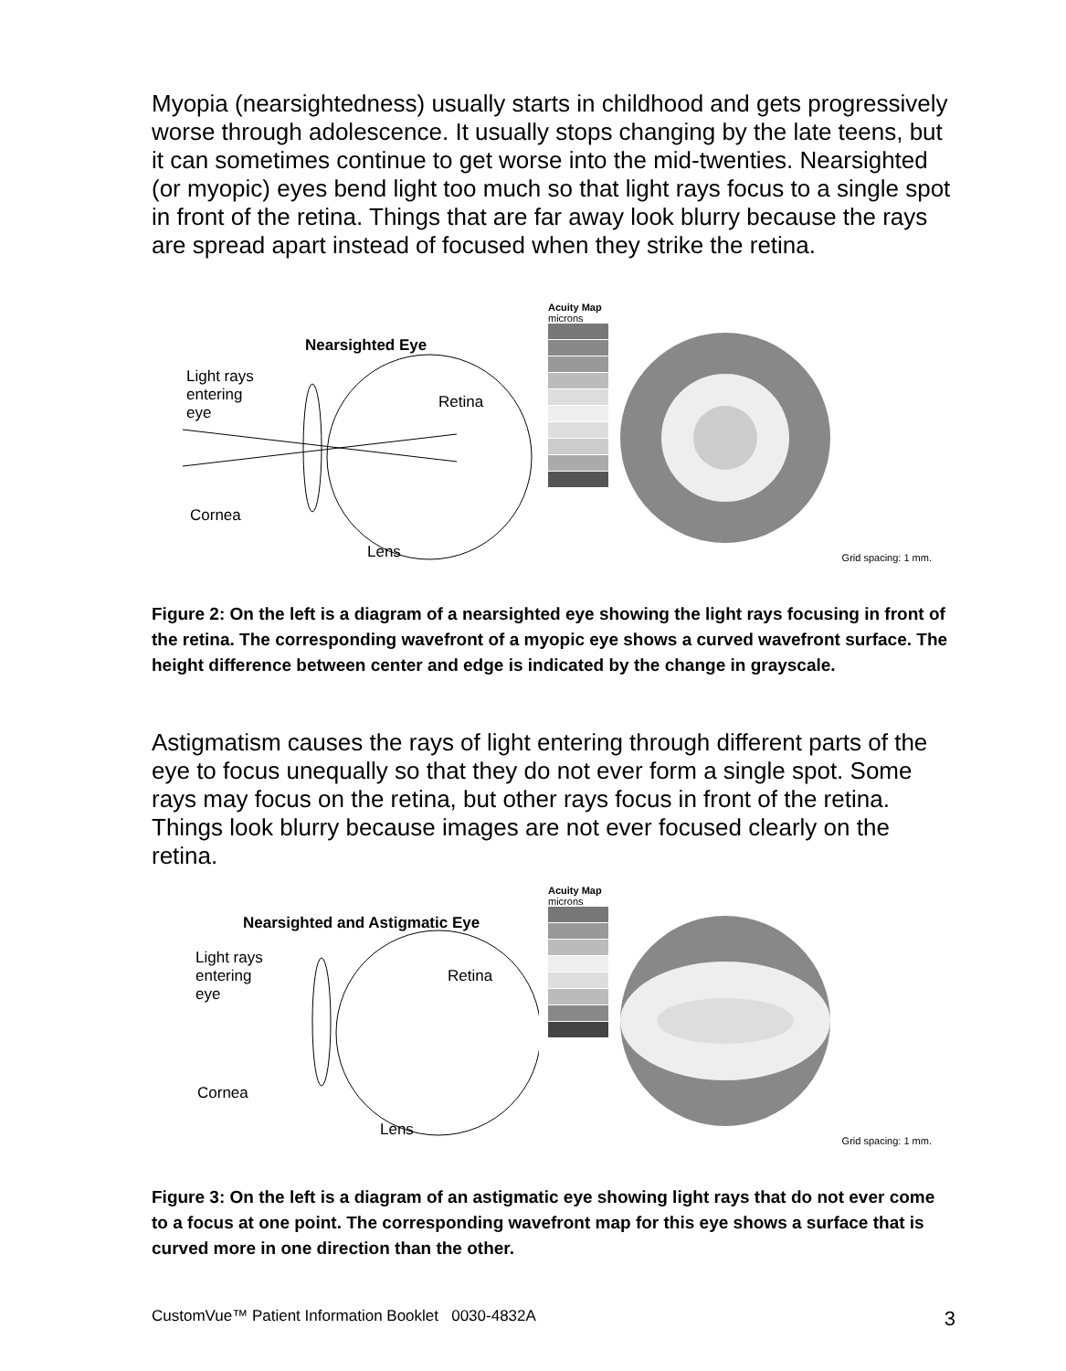Myopia (nearsightedness) usually starts in childhood and gets progressively worse through adolescence. It usually stops changing by the late teens, but it can sometimes continue to get worse into the mid-twenties. Nearsighted (or myopic) eyes bend light too much so that light rays focus to a single spot in front of the retina. Things that are far away look blurry because the rays are spread apart instead of focused when they strike the retina.
Nearsighted Eye
Light rays entering eye
Retina
Cornea
Lens
Acuity Map
microns
Grid spacing: 1 mm.
Figure 2: On the left is a diagram of a nearsighted eye showing the light rays focusing in front of the retina. The corresponding wavefront of a myopic eye shows a curved wavefront surface. The height difference between center and edge is indicated by the change in grayscale.
Astigmatism causes the rays of light entering through different parts of the eye to focus unequally so that they do not ever form a single spot. Some rays may focus on the retina, but other rays focus in front of the retina. Things look blurry because images are not ever focused clearly on the retina.
Nearsighted and Astigmatic Eye
Light rays entering eye
Retina
Cornea
Lens
Acuity Map
microns
Grid spacing: 1 mm.
Figure 3: On the left is a diagram of an astigmatic eye showing light rays that do not ever come to a focus at one point. The corresponding wavefront map for this eye shows a surface that is curved more in one direction than the other.
CustomVue™ Patient Information Booklet 0030-4832A 3